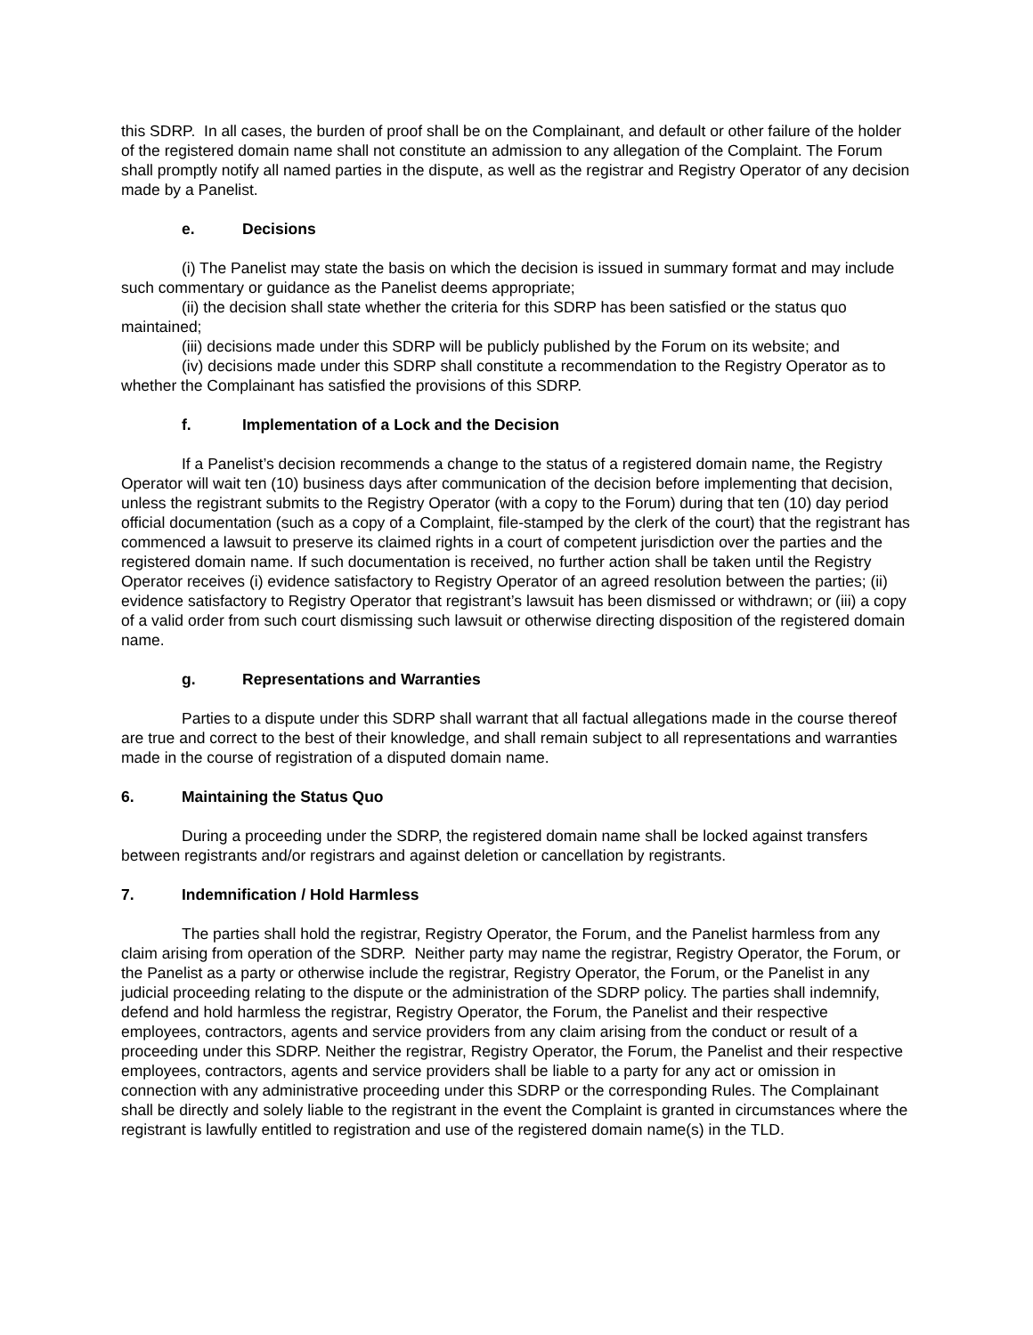this SDRP. In all cases, the burden of proof shall be on the Complainant, and default or other failure of the holder of the registered domain name shall not constitute an admission to any allegation of the Complaint. The Forum shall promptly notify all named parties in the dispute, as well as the registrar and Registry Operator of any decision made by a Panelist.
e. Decisions
(i) The Panelist may state the basis on which the decision is issued in summary format and may include such commentary or guidance as the Panelist deems appropriate;
(ii) the decision shall state whether the criteria for this SDRP has been satisfied or the status quo maintained;
(iii) decisions made under this SDRP will be publicly published by the Forum on its website; and
(iv) decisions made under this SDRP shall constitute a recommendation to the Registry Operator as to whether the Complainant has satisfied the provisions of this SDRP.
f. Implementation of a Lock and the Decision
If a Panelist’s decision recommends a change to the status of a registered domain name, the Registry Operator will wait ten (10) business days after communication of the decision before implementing that decision, unless the registrant submits to the Registry Operator (with a copy to the Forum) during that ten (10) day period official documentation (such as a copy of a Complaint, file-stamped by the clerk of the court) that the registrant has commenced a lawsuit to preserve its claimed rights in a court of competent jurisdiction over the parties and the registered domain name. If such documentation is received, no further action shall be taken until the Registry Operator receives (i) evidence satisfactory to Registry Operator of an agreed resolution between the parties; (ii) evidence satisfactory to Registry Operator that registrant’s lawsuit has been dismissed or withdrawn; or (iii) a copy of a valid order from such court dismissing such lawsuit or otherwise directing disposition of the registered domain name.
g. Representations and Warranties
Parties to a dispute under this SDRP shall warrant that all factual allegations made in the course thereof are true and correct to the best of their knowledge, and shall remain subject to all representations and warranties made in the course of registration of a disputed domain name.
6. Maintaining the Status Quo
During a proceeding under the SDRP, the registered domain name shall be locked against transfers between registrants and/or registrars and against deletion or cancellation by registrants.
7. Indemnification / Hold Harmless
The parties shall hold the registrar, Registry Operator, the Forum, and the Panelist harmless from any claim arising from operation of the SDRP. Neither party may name the registrar, Registry Operator, the Forum, or the Panelist as a party or otherwise include the registrar, Registry Operator, the Forum, or the Panelist in any judicial proceeding relating to the dispute or the administration of the SDRP policy. The parties shall indemnify, defend and hold harmless the registrar, Registry Operator, the Forum, the Panelist and their respective employees, contractors, agents and service providers from any claim arising from the conduct or result of a proceeding under this SDRP. Neither the registrar, Registry Operator, the Forum, the Panelist and their respective employees, contractors, agents and service providers shall be liable to a party for any act or omission in connection with any administrative proceeding under this SDRP or the corresponding Rules. The Complainant shall be directly and solely liable to the registrant in the event the Complaint is granted in circumstances where the registrant is lawfully entitled to registration and use of the registered domain name(s) in the TLD.